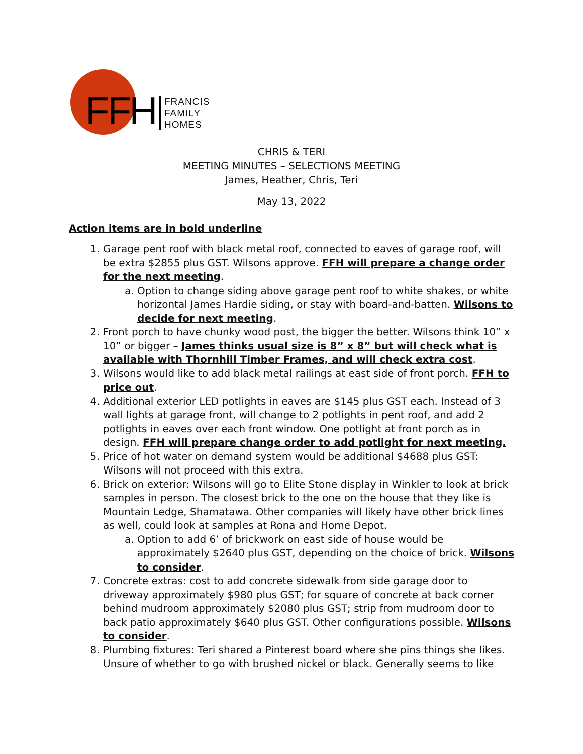FFH
FRANCIS
FAMILY
HOMES
CHRIS & TERI
MEETING MINUTES – SELECTIONS MEETING
James, Heather, Chris, Teri
May 13, 2022
Action items are in bold underline
1. Garage pent roof with black metal roof, connected to eaves of garage roof, will be extra $2855 plus GST. Wilsons approve. FFH will prepare a change order for the next meeting.
a. Option to change siding above garage pent roof to white shakes, or white horizontal James Hardie siding, or stay with board-and-batten. Wilsons to decide for next meeting.
2. Front porch to have chunky wood post, the bigger the better. Wilsons think 10” x 10” or bigger – James thinks usual size is 8” x 8” but will check what is available with Thornhill Timber Frames, and will check extra cost.
3. Wilsons would like to add black metal railings at east side of front porch. FFH to price out.
4. Additional exterior LED potlights in eaves are $145 plus GST each. Instead of 3 wall lights at garage front, will change to 2 potlights in pent roof, and add 2 potlights in eaves over each front window. One potlight at front porch as in design. FFH will prepare change order to add potlight for next meeting.
5. Price of hot water on demand system would be additional $4688 plus GST: Wilsons will not proceed with this extra.
6. Brick on exterior: Wilsons will go to Elite Stone display in Winkler to look at brick samples in person. The closest brick to the one on the house that they like is Mountain Ledge, Shamatawa. Other companies will likely have other brick lines as well, could look at samples at Rona and Home Depot.
a. Option to add 6’ of brickwork on east side of house would be approximately $2640 plus GST, depending on the choice of brick. Wilsons to consider.
7. Concrete extras: cost to add concrete sidewalk from side garage door to driveway approximately $980 plus GST; for square of concrete at back corner behind mudroom approximately $2080 plus GST; strip from mudroom door to back patio approximately $640 plus GST. Other configurations possible. Wilsons to consider.
8. Plumbing fixtures: Teri shared a Pinterest board where she pins things she likes. Unsure of whether to go with brushed nickel or black. Generally seems to like